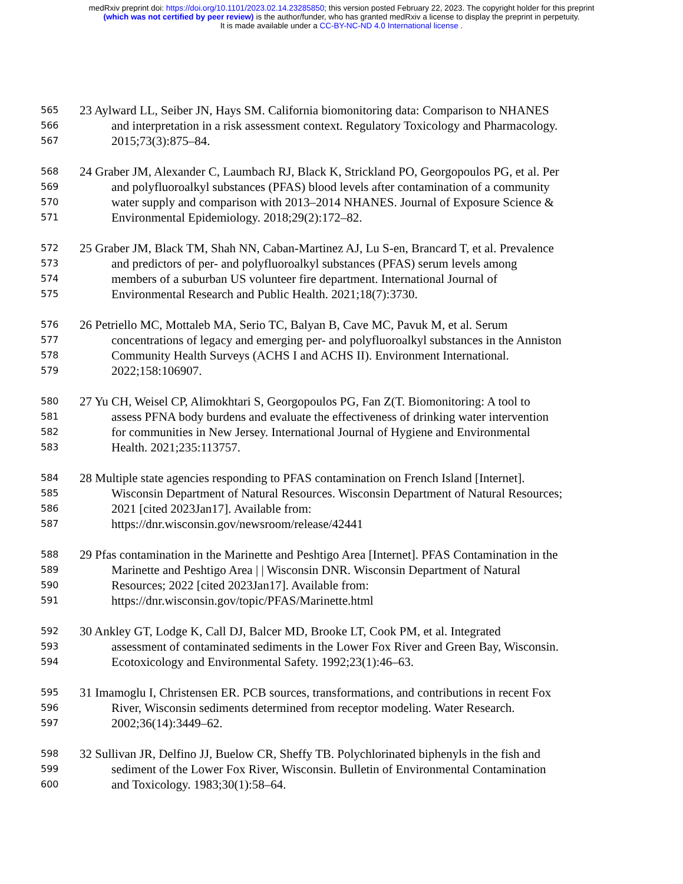medRxiv preprint doi: https://doi.org/10.1101/2023.02.14.23285850; this version posted February 22, 2023. The copyright holder for this preprint
(which was not certified by peer review) is the author/funder, who has granted medRxiv a license to display the preprint in perpetuity.
It is made available under a CC-BY-NC-ND 4.0 International license .
565 23 Aylward LL, Seiber JN, Hays SM. California biomonitoring data: Comparison to NHANES
566 and interpretation in a risk assessment context. Regulatory Toxicology and Pharmacology.
567 2015;73(3):875–84.
568 24 Graber JM, Alexander C, Laumbach RJ, Black K, Strickland PO, Georgopoulos PG, et al. Per
569 and polyfluoroalkyl substances (PFAS) blood levels after contamination of a community
570 water supply and comparison with 2013–2014 NHANES. Journal of Exposure Science &
571 Environmental Epidemiology. 2018;29(2):172–82.
572 25 Graber JM, Black TM, Shah NN, Caban-Martinez AJ, Lu S-en, Brancard T, et al. Prevalence
573 and predictors of per- and polyfluoroalkyl substances (PFAS) serum levels among
574 members of a suburban US volunteer fire department. International Journal of
575 Environmental Research and Public Health. 2021;18(7):3730.
576 26 Petriello MC, Mottaleb MA, Serio TC, Balyan B, Cave MC, Pavuk M, et al. Serum
577 concentrations of legacy and emerging per- and polyfluoroalkyl substances in the Anniston
578 Community Health Surveys (ACHS I and ACHS II). Environment International.
579 2022;158:106907.
580 27 Yu CH, Weisel CP, Alimokhtari S, Georgopoulos PG, Fan Z(T. Biomonitoring: A tool to
581 assess PFNA body burdens and evaluate the effectiveness of drinking water intervention
582 for communities in New Jersey. International Journal of Hygiene and Environmental
583 Health. 2021;235:113757.
584 28 Multiple state agencies responding to PFAS contamination on French Island [Internet].
585 Wisconsin Department of Natural Resources. Wisconsin Department of Natural Resources;
586 2021 [cited 2023Jan17]. Available from:
587 https://dnr.wisconsin.gov/newsroom/release/42441
588 29 Pfas contamination in the Marinette and Peshtigo Area [Internet]. PFAS Contamination in the
589 Marinette and Peshtigo Area | | Wisconsin DNR. Wisconsin Department of Natural
590 Resources; 2022 [cited 2023Jan17]. Available from:
591 https://dnr.wisconsin.gov/topic/PFAS/Marinette.html
592 30 Ankley GT, Lodge K, Call DJ, Balcer MD, Brooke LT, Cook PM, et al. Integrated
593 assessment of contaminated sediments in the Lower Fox River and Green Bay, Wisconsin.
594 Ecotoxicology and Environmental Safety. 1992;23(1):46–63.
595 31 Imamoglu I, Christensen ER. PCB sources, transformations, and contributions in recent Fox
596 River, Wisconsin sediments determined from receptor modeling. Water Research.
597 2002;36(14):3449–62.
598 32 Sullivan JR, Delfino JJ, Buelow CR, Sheffy TB. Polychlorinated biphenyls in the fish and
599 sediment of the Lower Fox River, Wisconsin. Bulletin of Environmental Contamination
600 and Toxicology. 1983;30(1):58–64.